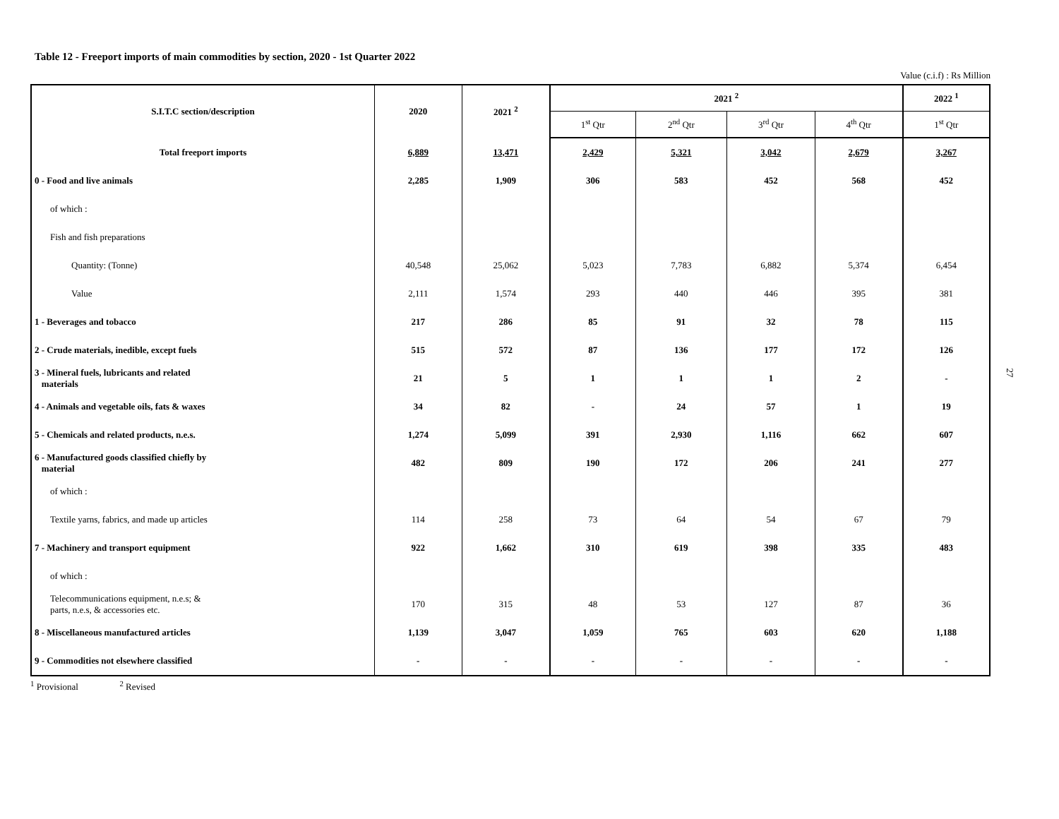Table 12 - Freeport imports of main commodities by section, 2020 - 1st Quarter 2022
Value (c.i.f) : Rs Million
| S.I.T.C section/description | 2020 | 2021 <sup>2</sup> | 2021 <sup>2</sup> | | | | 2022 <sup>1</sup> |
| --- | --- | --- | --- | --- | --- | --- | --- |
| | | | 1<sup>st</sup> Qtr | 2<sup>nd</sup> Qtr | 3<sup>rd</sup> Qtr | 4<sup>th</sup> Qtr | 1<sup>st</sup> Qtr |
| Total freeport imports | 6,889 | 13,471 | 2,429 | 5,321 | 3,042 | 2,679 | 3,267 |
| 0 - Food and live animals | 2,285 | 1,909 | 306 | 583 | 452 | 568 | 452 |
| of which : | | | | | | | |
| Fish and fish preparations | | | | | | | |
| Quantity: (Tonne) | 40,548 | 25,062 | 5,023 | 7,783 | 6,882 | 5,374 | 6,454 |
| Value | 2,111 | 1,574 | 293 | 440 | 446 | 395 | 381 |
| 1 - Beverages and tobacco | 217 | 286 | 85 | 91 | 32 | 78 | 115 |
| 2 - Crude materials, inedible, except fuels | 515 | 572 | 87 | 136 | 177 | 172 | 126 |
| 3 - Mineral fuels, lubricants and related materials | 21 | 5 | 1 | 1 | 1 | 2 | - |
| 4 - Animals and vegetable oils, fats & waxes | 34 | 82 | - | 24 | 57 | 1 | 19 |
| 5 - Chemicals and related products, n.e.s. | 1,274 | 5,099 | 391 | 2,930 | 1,116 | 662 | 607 |
| 6 - Manufactured goods classified chiefly by material | 482 | 809 | 190 | 172 | 206 | 241 | 277 |
| of which : | | | | | | | |
| Textile yarns, fabrics, and made up articles | 114 | 258 | 73 | 64 | 54 | 67 | 79 |
| 7 - Machinery and transport equipment | 922 | 1,662 | 310 | 619 | 398 | 335 | 483 |
| of which : | | | | | | | |
| Telecommunications equipment, n.e.s; & parts, n.e.s, & accessories etc. | 170 | 315 | 48 | 53 | 127 | 87 | 36 |
| 8 - Miscellaneous manufactured articles | 1,139 | 3,047 | 1,059 | 765 | 603 | 620 | 1,188 |
| 9 - Commodities not elsewhere classified | - | - | - | - | - | - | - |
<sup>1</sup> Provisional <sup>2</sup> Revised
27